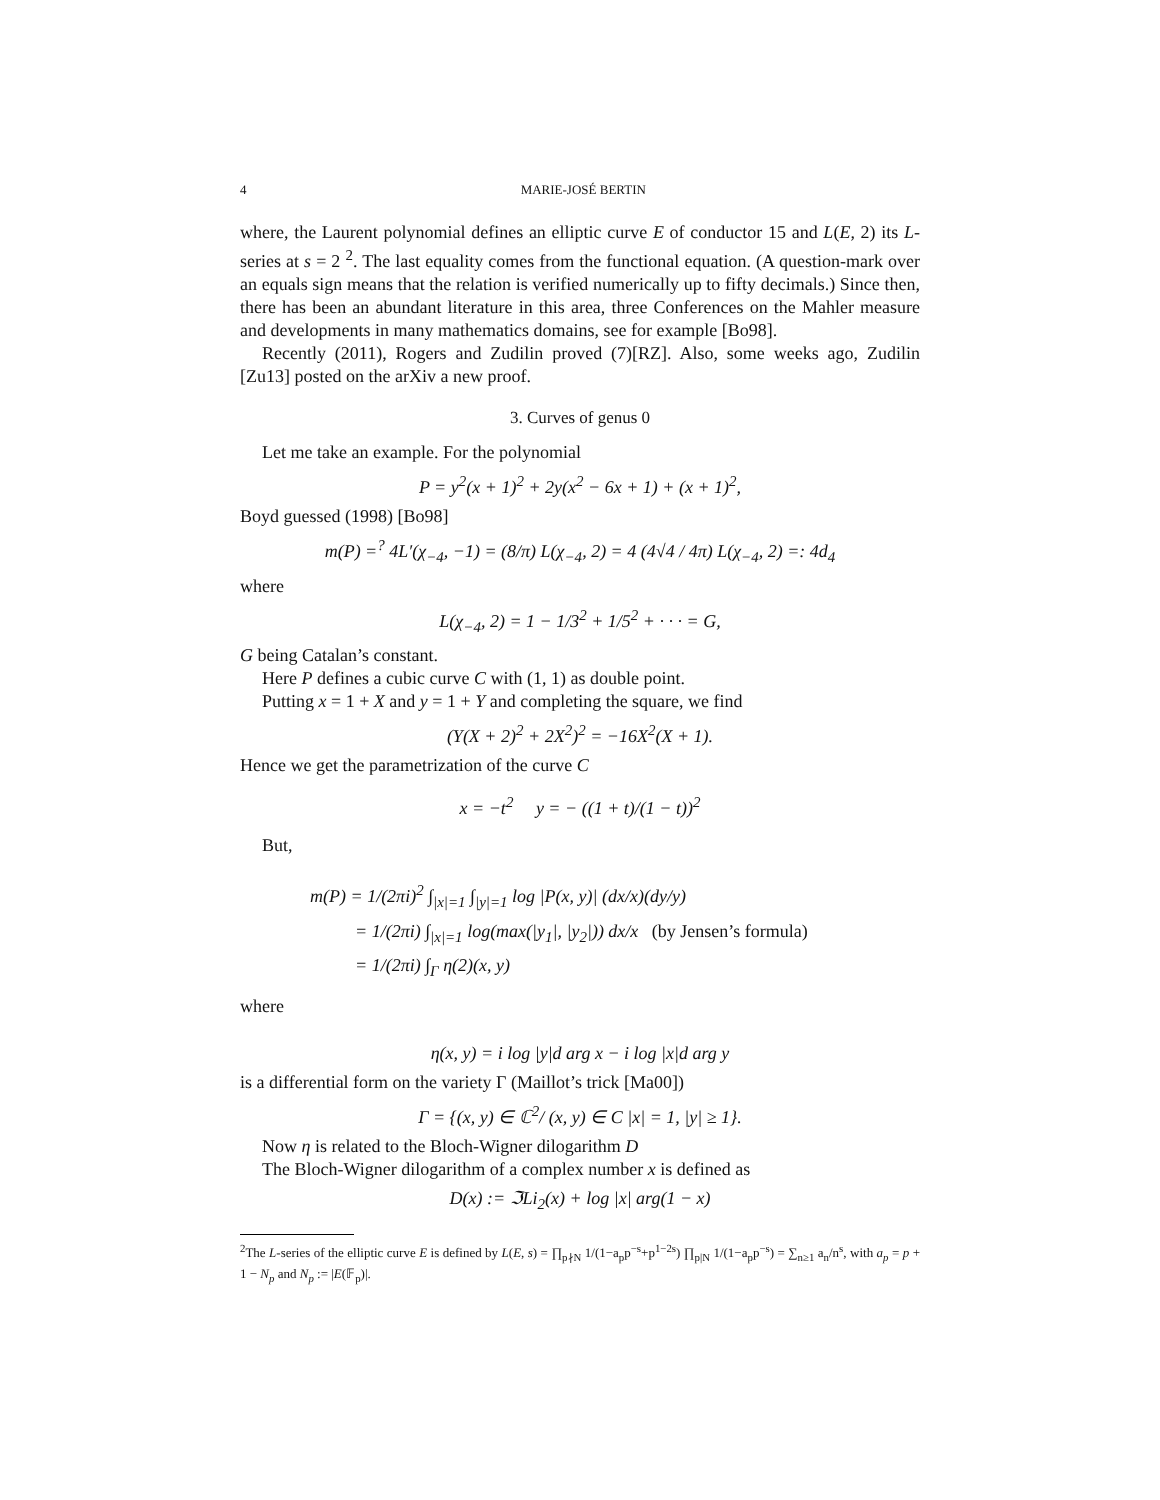4 MARIE-JOSÉ BERTIN
where, the Laurent polynomial defines an elliptic curve E of conductor 15 and L(E, 2) its L-series at s = 2 <sup>2</sup>. The last equality comes from the functional equation. (A question-mark over an equals sign means that the relation is verified numerically up to fifty decimals.) Since then, there has been an abundant literature in this area, three Conferences on the Mahler measure and developments in many mathematics domains, see for example [Bo98].
Recently (2011), Rogers and Zudilin proved (7)[RZ]. Also, some weeks ago, Zudilin [Zu13] posted on the arXiv a new proof.
3. Curves of genus 0
Let me take an example. For the polynomial
P = y<sup>2</sup>(x + 1)<sup>2</sup> + 2y(x<sup>2</sup> − 6x + 1) + (x + 1)<sup>2</sup>,
Boyd guessed (1998) [Bo98]
m(P) =<sup>?</sup> 4L′(χ<sub>−4</sub>, −1) = (8/π) L(χ<sub>−4</sub>, 2) = 4 (4√4 / 4π) L(χ<sub>−4</sub>, 2) =: 4d<sub>4</sub>
where
L(χ<sub>−4</sub>, 2) = 1 − 1/3<sup>2</sup> + 1/5<sup>2</sup> + · · · = G,
G being Catalan’s constant.
Here P defines a cubic curve C with (1, 1) as double point.
Putting x = 1 + X and y = 1 + Y and completing the square, we find
(Y(X + 2)<sup>2</sup> + 2X<sup>2</sup>)<sup>2</sup> = −16X<sup>2</sup>(X + 1).
Hence we get the parametrization of the curve C
x = −t<sup>2</sup> y = − ((1 + t)/(1 − t))<sup>2</sup>
But,
m(P) = 1/(2πi)<sup>2</sup> ∫<sub>|x|=1</sub> ∫<sub>|y|=1</sub> log |P(x, y)| (dx/x)(dy/y)
= 1/(2πi) ∫<sub>|x|=1</sub> log(max(|y<sub>1</sub>|, |y<sub>2</sub>|)) dx/x (by Jensen’s formula)
= 1/(2πi) ∫<sub>Γ</sub> η(2)(x, y)
where
η(x, y) = i log |y|d arg x − i log |x|d arg y
is a differential form on the variety Γ (Maillot’s trick [Ma00])
Γ = {(x, y) ∈ ℂ<sup>2</sup>/ (x, y) ∈ C |x| = 1, |y| ≥ 1}.
Now η is related to the Bloch-Wigner dilogarithm D
The Bloch-Wigner dilogarithm of a complex number x is defined as
D(x) := ℑLi<sub>2</sub>(x) + log |x| arg(1 − x)
<sup>2</sup> The L-series of the elliptic curve E is defined by L(E, s) = ∏<sub>p∤N</sub> 1/(1−a<sub>p</sub>p<sup>−s</sup>+p<sup>1−2s</sup>) ∏<sub>p|N</sub> 1/(1−a<sub>p</sub>p<sup>−s</sup>) = ∑<sub>n≥1</sub> a<sub>n</sub>/n<sup>s</sup>, with a<sub>p</sub> = p + 1 − N<sub>p</sub> and N<sub>p</sub> := |E(𝔽<sub>p</sub>)|.